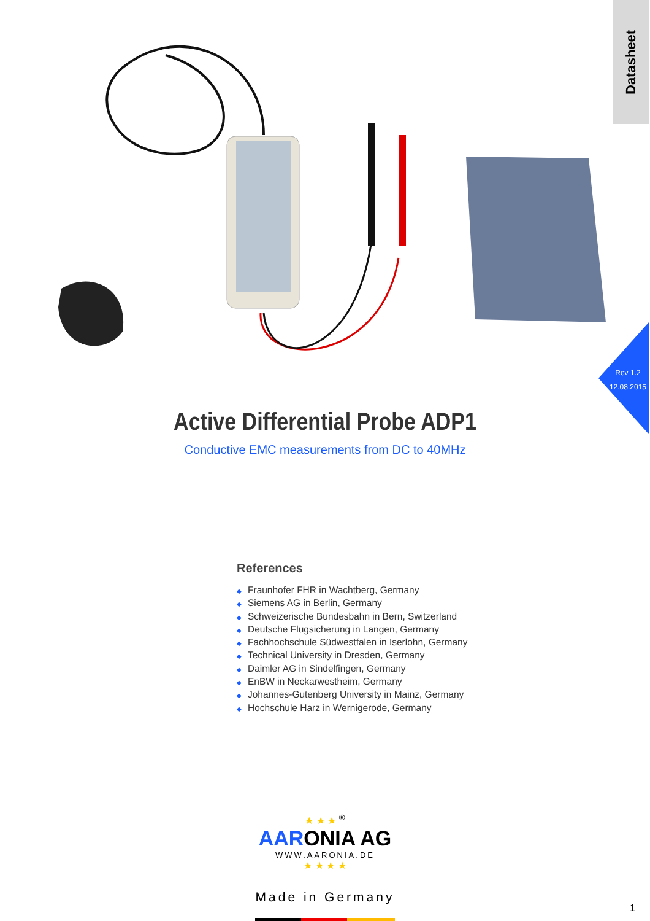Datasheet
Rev 1.2
12.08.2015
Active Differential Probe ADP1
Conductive EMC measurements from DC to 40MHz
References
◆ Fraunhofer FHR in Wachtberg, Germany
◆ Siemens AG in Berlin, Germany
◆ Schweizerische Bundesbahn in Bern, Switzerland
◆ Deutsche Flugsicherung in Langen, Germany
◆ Fachhochschule Südwestfalen in Iserlohn, Germany
◆ Technical University in Dresden, Germany
◆ Daimler AG in Sindelfingen, Germany
◆ EnBW in Neckarwestheim, Germany
◆ Johannes-Gutenberg University in Mainz, Germany
◆ Hochschule Harz in Wernigerode, Germany
★ ★ ★ <sup>®</sup>
AARONIA AG
WWW.AARONIA.DE
★ ★ ★ ★
Made in Germany
1